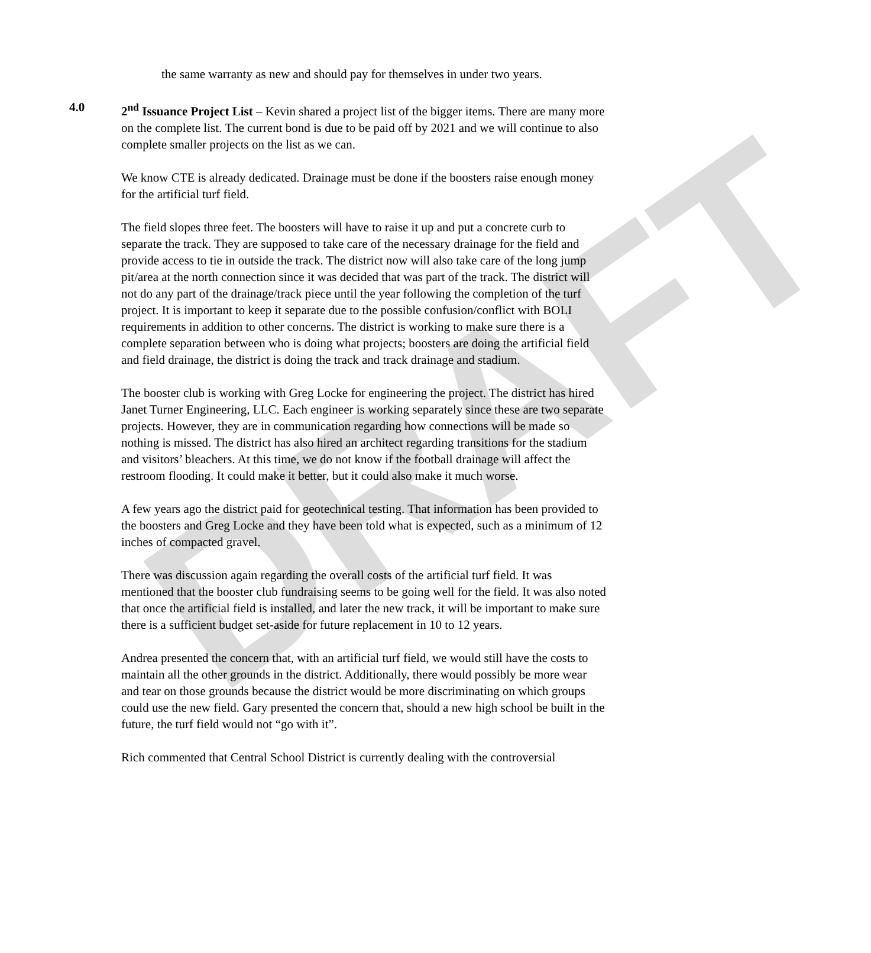DRAFT
the same warranty as new and should pay for themselves in under two years.
4.0 2<sup>nd</sup> Issuance Project List – Kevin shared a project list of the bigger items. There are many more on the complete list. The current bond is due to be paid off by 2021 and we will continue to also complete smaller projects on the list as we can.
We know CTE is already dedicated. Drainage must be done if the boosters raise enough money for the artificial turf field.
The field slopes three feet. The boosters will have to raise it up and put a concrete curb to separate the track. They are supposed to take care of the necessary drainage for the field and provide access to tie in outside the track. The district now will also take care of the long jump pit/area at the north connection since it was decided that was part of the track. The district will not do any part of the drainage/track piece until the year following the completion of the turf project. It is important to keep it separate due to the possible confusion/conflict with BOLI requirements in addition to other concerns. The district is working to make sure there is a complete separation between who is doing what projects; boosters are doing the artificial field and field drainage, the district is doing the track and track drainage and stadium.
The booster club is working with Greg Locke for engineering the project. The district has hired Janet Turner Engineering, LLC. Each engineer is working separately since these are two separate projects. However, they are in communication regarding how connections will be made so nothing is missed. The district has also hired an architect regarding transitions for the stadium and visitors’ bleachers. At this time, we do not know if the football drainage will affect the restroom flooding. It could make it better, but it could also make it much worse.
A few years ago the district paid for geotechnical testing. That information has been provided to the boosters and Greg Locke and they have been told what is expected, such as a minimum of 12 inches of compacted gravel.
There was discussion again regarding the overall costs of the artificial turf field. It was mentioned that the booster club fundraising seems to be going well for the field. It was also noted that once the artificial field is installed, and later the new track, it will be important to make sure there is a sufficient budget set-aside for future replacement in 10 to 12 years.
Andrea presented the concern that, with an artificial turf field, we would still have the costs to maintain all the other grounds in the district. Additionally, there would possibly be more wear and tear on those grounds because the district would be more discriminating on which groups could use the new field. Gary presented the concern that, should a new high school be built in the future, the turf field would not “go with it”.
Rich commented that Central School District is currently dealing with the controversial